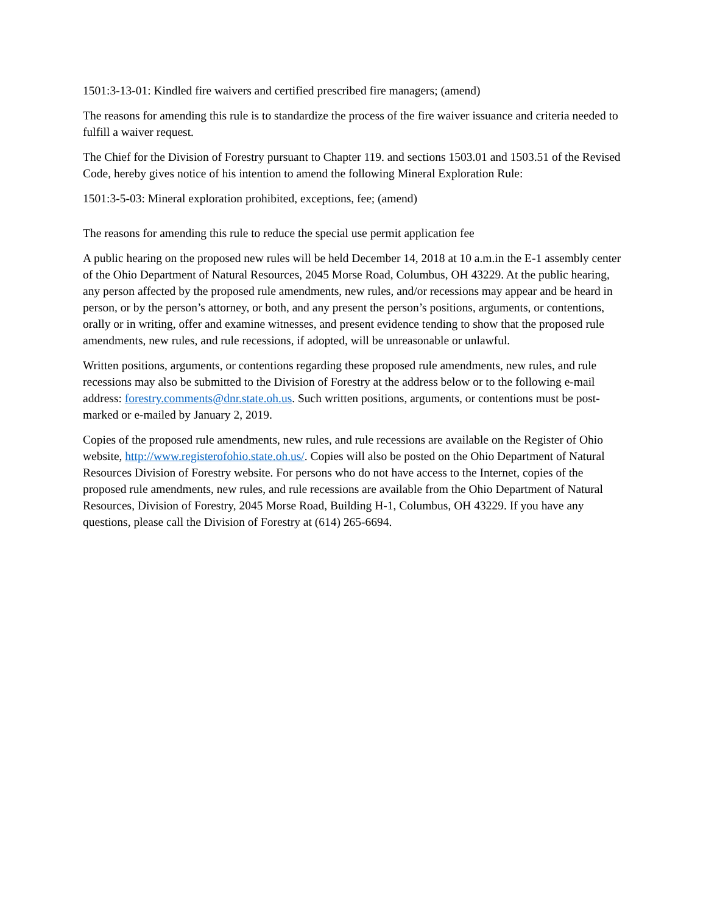1501:3-13-01: Kindled fire waivers and certified prescribed fire managers; (amend)
The reasons for amending this rule is to standardize the process of the fire waiver issuance and criteria needed to fulfill a waiver request.
The Chief for the Division of Forestry pursuant to Chapter 119. and sections 1503.01 and 1503.51 of the Revised Code, hereby gives notice of his intention to amend the following Mineral Exploration Rule:
1501:3-5-03: Mineral exploration prohibited, exceptions, fee; (amend)
The reasons for amending this rule to reduce the special use permit application fee
A public hearing on the proposed new rules will be held December 14, 2018 at 10 a.m.in the E-1 assembly center of the Ohio Department of Natural Resources, 2045 Morse Road, Columbus, OH 43229. At the public hearing, any person affected by the proposed rule amendments, new rules, and/or recessions may appear and be heard in person, or by the person’s attorney, or both, and any present the person’s positions, arguments, or contentions, orally or in writing, offer and examine witnesses, and present evidence tending to show that the proposed rule amendments, new rules, and rule recessions, if adopted, will be unreasonable or unlawful.
Written positions, arguments, or contentions regarding these proposed rule amendments, new rules, and rule recessions may also be submitted to the Division of Forestry at the address below or to the following e-mail address: forestry.comments@dnr.state.oh.us. Such written positions, arguments, or contentions must be post-marked or e-mailed by January 2, 2019.
Copies of the proposed rule amendments, new rules, and rule recessions are available on the Register of Ohio website, http://www.registerofohio.state.oh.us/. Copies will also be posted on the Ohio Department of Natural Resources Division of Forestry website. For persons who do not have access to the Internet, copies of the proposed rule amendments, new rules, and rule recessions are available from the Ohio Department of Natural Resources, Division of Forestry, 2045 Morse Road, Building H-1, Columbus, OH 43229. If you have any questions, please call the Division of Forestry at (614) 265-6694.